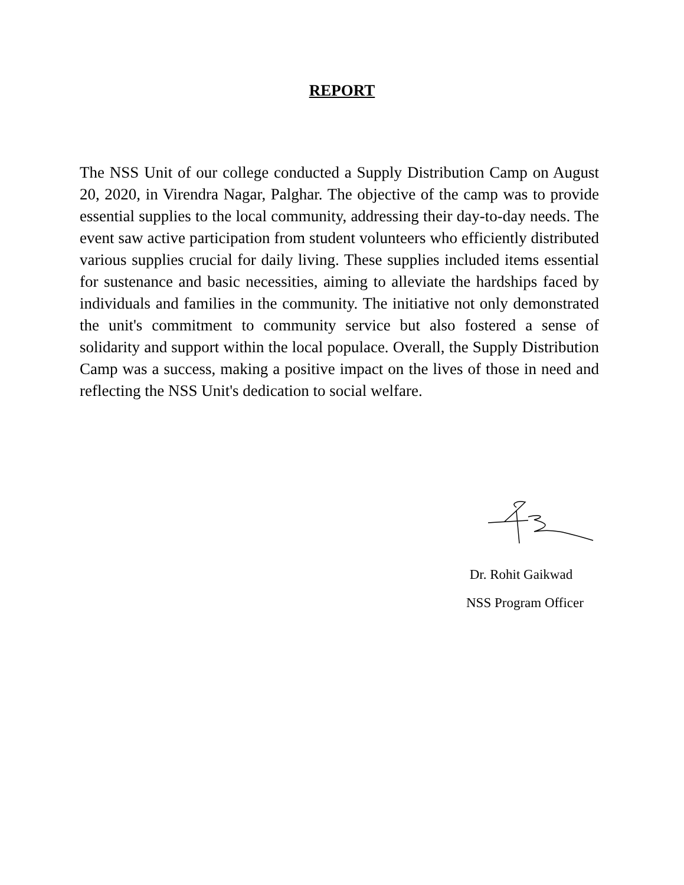REPORT
The NSS Unit of our college conducted a Supply Distribution Camp on August 20, 2020, in Virendra Nagar, Palghar. The objective of the camp was to provide essential supplies to the local community, addressing their day-to-day needs. The event saw active participation from student volunteers who efficiently distributed various supplies crucial for daily living. These supplies included items essential for sustenance and basic necessities, aiming to alleviate the hardships faced by individuals and families in the community. The initiative not only demonstrated the unit's commitment to community service but also fostered a sense of solidarity and support within the local populace. Overall, the Supply Distribution Camp was a success, making a positive impact on the lives of those in need and reflecting the NSS Unit's dedication to social welfare.
Dr. Rohit Gaikwad
NSS Program Officer